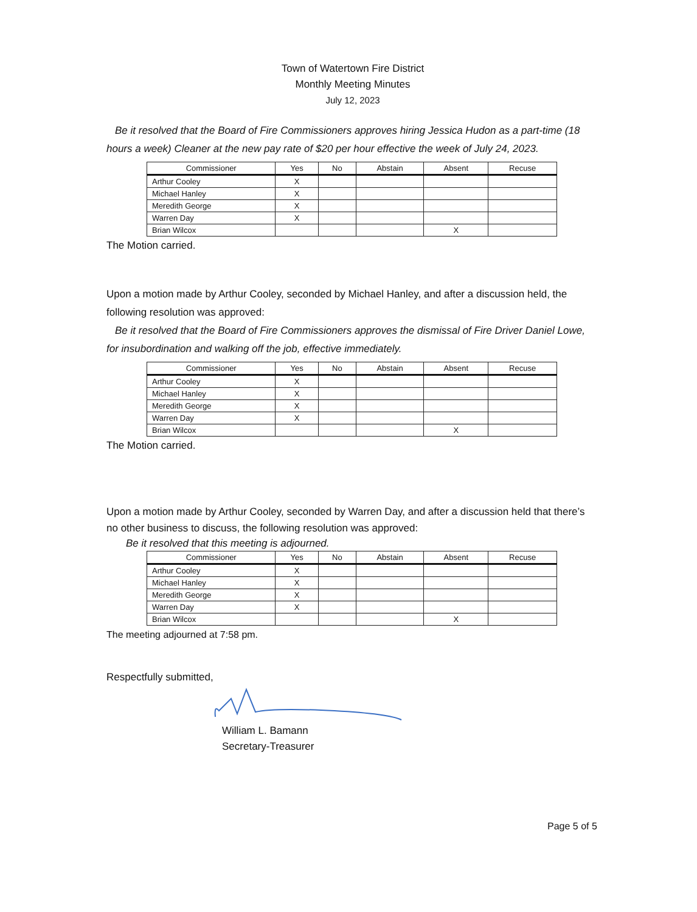Town of Watertown Fire District
Monthly Meeting Minutes
July 12, 2023
Be it resolved that the Board of Fire Commissioners approves hiring Jessica Hudon as a part-time (18 hours a week) Cleaner at the new pay rate of $20 per hour effective the week of July 24, 2023.
| Commissioner | Yes | No | Abstain | Absent | Recuse |
| --- | --- | --- | --- | --- | --- |
| Arthur Cooley | X | | | | |
| Michael Hanley | X | | | | |
| Meredith George | X | | | | |
| Warren Day | X | | | | |
| Brian Wilcox | | | | X | |
The Motion carried.
Upon a motion made by Arthur Cooley, seconded by Michael Hanley, and after a discussion held, the following resolution was approved:
Be it resolved that the Board of Fire Commissioners approves the dismissal of Fire Driver Daniel Lowe, for insubordination and walking off the job, effective immediately.
| Commissioner | Yes | No | Abstain | Absent | Recuse |
| --- | --- | --- | --- | --- | --- |
| Arthur Cooley | X | | | | |
| Michael Hanley | X | | | | |
| Meredith George | X | | | | |
| Warren Day | X | | | | |
| Brian Wilcox | | | | X | |
The Motion carried.
Upon a motion made by Arthur Cooley, seconded by Warren Day, and after a discussion held that there’s no other business to discuss, the following resolution was approved:
Be it resolved that this meeting is adjourned.
| Commissioner | Yes | No | Abstain | Absent | Recuse |
| --- | --- | --- | --- | --- | --- |
| Arthur Cooley | X | | | | |
| Michael Hanley | X | | | | |
| Meredith George | X | | | | |
| Warren Day | X | | | | |
| Brian Wilcox | | | | X | |
The meeting adjourned at 7:58 pm.
Respectfully submitted,
William L. Bamann
Secretary-Treasurer
Page 5 of 5